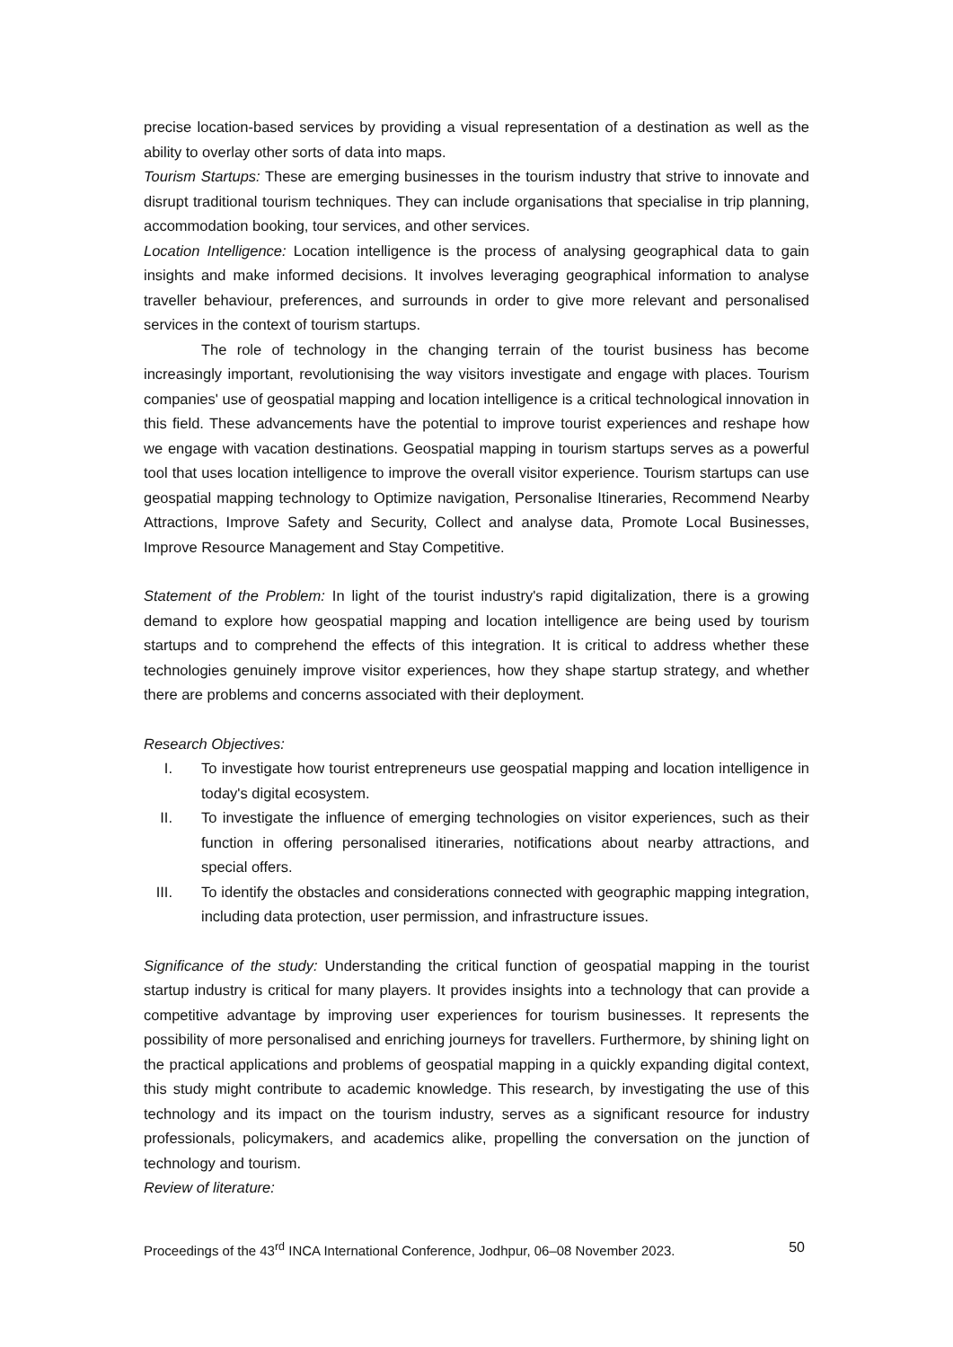precise location-based services by providing a visual representation of a destination as well as the ability to overlay other sorts of data into maps.
Tourism Startups: These are emerging businesses in the tourism industry that strive to innovate and disrupt traditional tourism techniques. They can include organisations that specialise in trip planning, accommodation booking, tour services, and other services.
Location Intelligence: Location intelligence is the process of analysing geographical data to gain insights and make informed decisions. It involves leveraging geographical information to analyse traveller behaviour, preferences, and surrounds in order to give more relevant and personalised services in the context of tourism startups.
The role of technology in the changing terrain of the tourist business has become increasingly important, revolutionising the way visitors investigate and engage with places. Tourism companies' use of geospatial mapping and location intelligence is a critical technological innovation in this field. These advancements have the potential to improve tourist experiences and reshape how we engage with vacation destinations. Geospatial mapping in tourism startups serves as a powerful tool that uses location intelligence to improve the overall visitor experience. Tourism startups can use geospatial mapping technology to Optimize navigation, Personalise Itineraries, Recommend Nearby Attractions, Improve Safety and Security, Collect and analyse data, Promote Local Businesses, Improve Resource Management and Stay Competitive.
Statement of the Problem: In light of the tourist industry's rapid digitalization, there is a growing demand to explore how geospatial mapping and location intelligence are being used by tourism startups and to comprehend the effects of this integration. It is critical to address whether these technologies genuinely improve visitor experiences, how they shape startup strategy, and whether there are problems and concerns associated with their deployment.
Research Objectives:
I. To investigate how tourist entrepreneurs use geospatial mapping and location intelligence in today's digital ecosystem.
II. To investigate the influence of emerging technologies on visitor experiences, such as their function in offering personalised itineraries, notifications about nearby attractions, and special offers.
III. To identify the obstacles and considerations connected with geographic mapping integration, including data protection, user permission, and infrastructure issues.
Significance of the study: Understanding the critical function of geospatial mapping in the tourist startup industry is critical for many players. It provides insights into a technology that can provide a competitive advantage by improving user experiences for tourism businesses. It represents the possibility of more personalised and enriching journeys for travellers. Furthermore, by shining light on the practical applications and problems of geospatial mapping in a quickly expanding digital context, this study might contribute to academic knowledge. This research, by investigating the use of this technology and its impact on the tourism industry, serves as a significant resource for industry professionals, policymakers, and academics alike, propelling the conversation on the junction of technology and tourism.
Review of literature:
Proceedings of the 43<sup>rd</sup> INCA International Conference, Jodhpur, 06–08 November 2023. 50